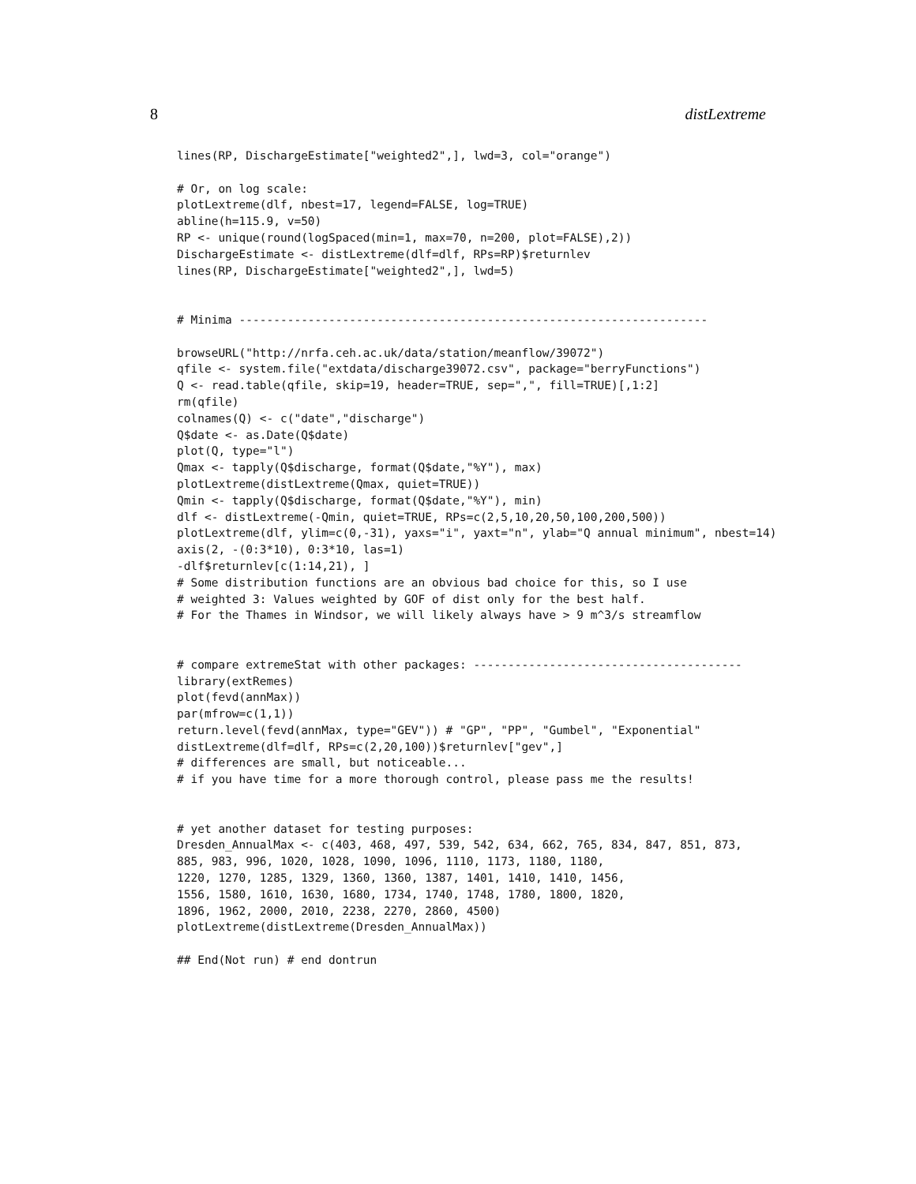8 distLextreme
lines(RP, DischargeEstimate["weighted2",], lwd=3, col="orange")

# Or, on log scale:
plotLextreme(dlf, nbest=17, legend=FALSE, log=TRUE)
abline(h=115.9, v=50)
RP <- unique(round(logSpaced(min=1, max=70, n=200, plot=FALSE),2))
DischargeEstimate <- distLextreme(dlf=dlf, RPs=RP)$returnlev
lines(RP, DischargeEstimate["weighted2",], lwd=5)


# Minima --------------------------------------------------------------------

browseURL("http://nrfa.ceh.ac.uk/data/station/meanflow/39072")
qfile <- system.file("extdata/discharge39072.csv", package="berryFunctions")
Q <- read.table(qfile, skip=19, header=TRUE, sep=",", fill=TRUE)[,1:2]
rm(qfile)
colnames(Q) <- c("date","discharge")
Q$date <- as.Date(Q$date)
plot(Q, type="l")
Qmax <- tapply(Q$discharge, format(Q$date,"%Y"), max)
plotLextreme(distLextreme(Qmax, quiet=TRUE))
Qmin <- tapply(Q$discharge, format(Q$date,"%Y"), min)
dlf <- distLextreme(-Qmin, quiet=TRUE, RPs=c(2,5,10,20,50,100,200,500))
plotLextreme(dlf, ylim=c(0,-31), yaxs="i", yaxt="n", ylab="Q annual minimum", nbest=14)
axis(2, -(0:3*10), 0:3*10, las=1)
-dlf$returnlev[c(1:14,21), ]
# Some distribution functions are an obvious bad choice for this, so I use
# weighted 3: Values weighted by GOF of dist only for the best half.
# For the Thames in Windsor, we will likely always have > 9 m^3/s streamflow


# compare extremeStat with other packages: ---------------------------------------
library(extRemes)
plot(fevd(annMax))
par(mfrow=c(1,1))
return.level(fevd(annMax, type="GEV")) # "GP", "PP", "Gumbel", "Exponential"
distLextreme(dlf=dlf, RPs=c(2,20,100))$returnlev["gev",]
# differences are small, but noticeable...
# if you have time for a more thorough control, please pass me the results!


# yet another dataset for testing purposes:
Dresden_AnnualMax <- c(403, 468, 497, 539, 542, 634, 662, 765, 834, 847, 851, 873,
885, 983, 996, 1020, 1028, 1090, 1096, 1110, 1173, 1180, 1180,
1220, 1270, 1285, 1329, 1360, 1360, 1387, 1401, 1410, 1410, 1456,
1556, 1580, 1610, 1630, 1680, 1734, 1740, 1748, 1780, 1800, 1820,
1896, 1962, 2000, 2010, 2238, 2270, 2860, 4500)
plotLextreme(distLextreme(Dresden_AnnualMax))

## End(Not run) # end dontrun